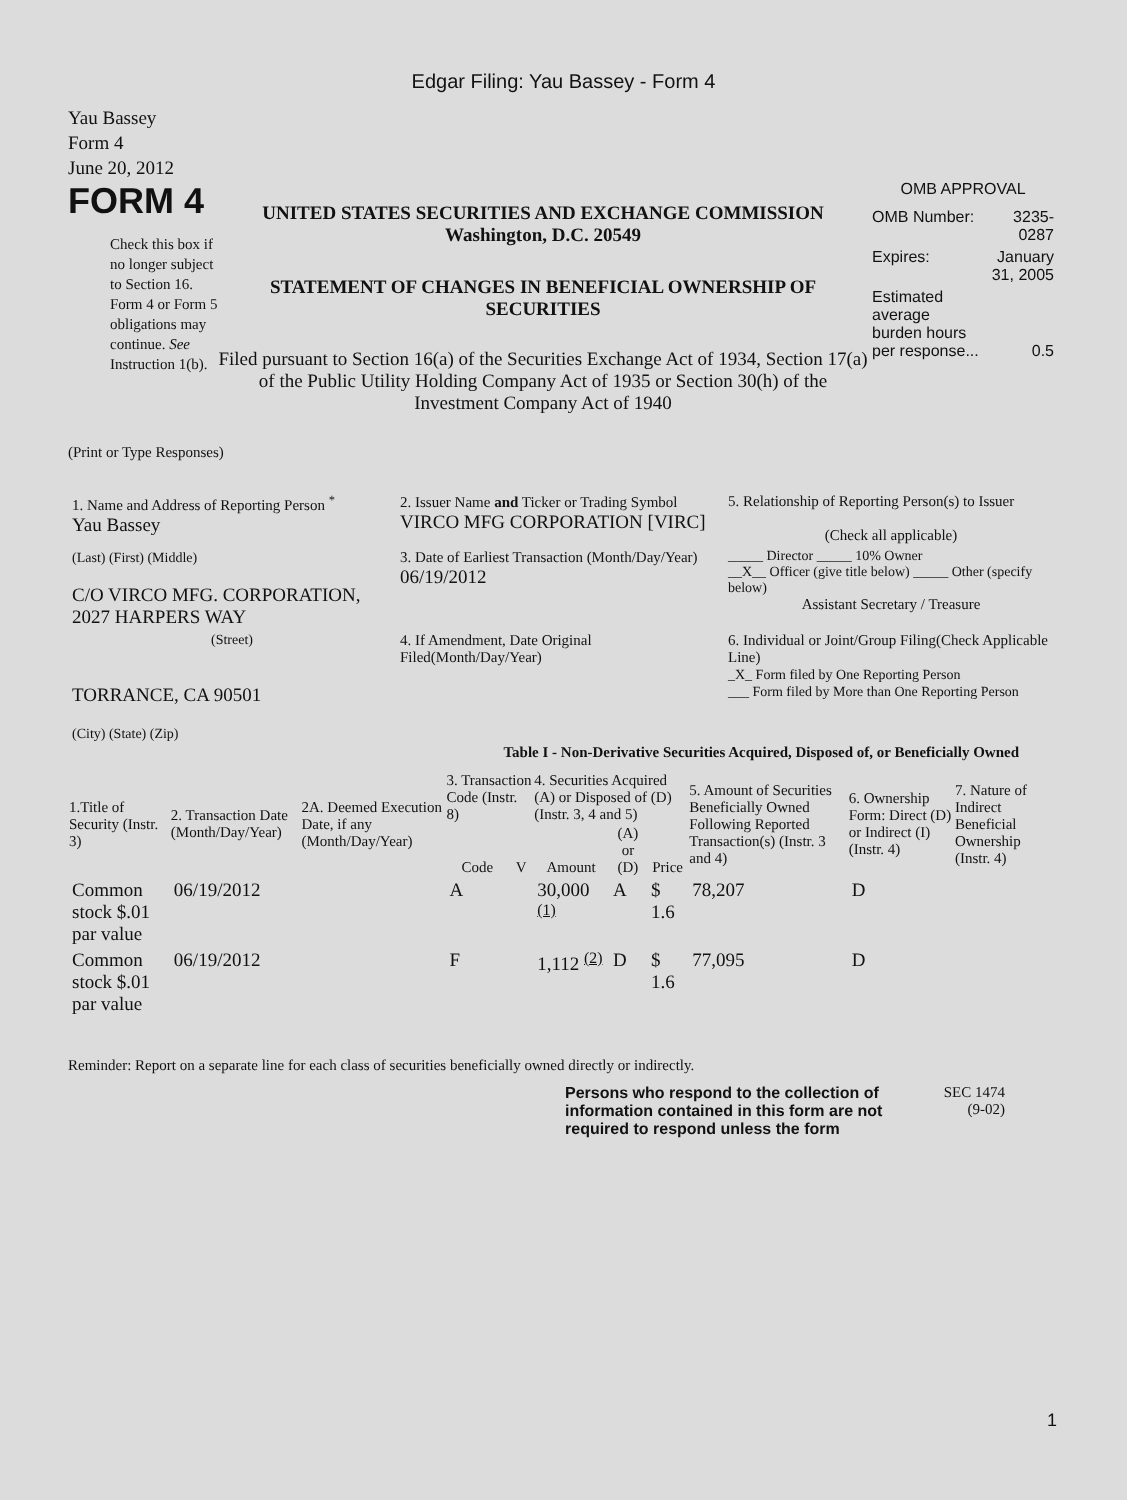Edgar Filing: Yau Bassey - Form 4
Yau Bassey
Form 4
June 20, 2012
FORM 4
Check this box if no longer subject to Section 16. Form 4 or Form 5 obligations may continue. See Instruction 1(b).
UNITED STATES SECURITIES AND EXCHANGE COMMISSION
Washington, D.C. 20549
STATEMENT OF CHANGES IN BENEFICIAL OWNERSHIP OF SECURITIES
Filed pursuant to Section 16(a) of the Securities Exchange Act of 1934, Section 17(a) of the Public Utility Holding Company Act of 1935 or Section 30(h) of the Investment Company Act of 1940
OMB APPROVAL
| OMB Number: | 3235-0287 |
| Expires: | January 31, 2005 |
| Estimated average burden hours per response... | 0.5 |
(Print or Type Responses)
| 1. Name and Address of Reporting Person <sup>*</sup> Yau Bassey | 2. Issuer Name and Ticker or Trading Symbol VIRCO MFG CORPORATION [VIRC] | 5. Relationship of Reporting Person(s) to Issuer (Check all applicable) |
| (Last) (First) (Middle) C/O VIRCO MFG. CORPORATION, 2027 HARPERS WAY | 3. Date of Earliest Transaction (Month/Day/Year) 06/19/2012 | _____ Director _____ 10% Owner __X__ Officer (give title below) _____ Other (specify below) Assistant Secretary / Treasure |
| (Street) TORRANCE, CA 90501 (City) (State) (Zip) | 4. If Amendment, Date Original Filed(Month/Day/Year) | 6. Individual or Joint/Group Filing(Check Applicable Line) _X_ Form filed by One Reporting Person ___ Form filed by More than One Reporting Person |
Table I - Non-Derivative Securities Acquired, Disposed of, or Beneficially Owned
| 1.Title of Security (Instr. 3) | 2. Transaction Date (Month/Day/Year) | 2A. Deemed Execution Date, if any (Month/Day/Year) | 3. Transaction Code (Instr. 8) | | 4. Securities Acquired (A) or Disposed of (D) (Instr. 3, 4 and 5) | | | 5. Amount of Securities Beneficially Owned Following Reported Transaction(s) (Instr. 3 and 4) | 6. Ownership Form: Direct (D) or Indirect (I) (Instr. 4) | 7. Nature of Indirect Beneficial Ownership (Instr. 4) |
| --- | --- | --- | --- | --- | --- | --- | --- | --- | --- | --- |
| | | | Code | V | Amount | (A) or (D) | Price | | | |
| Common stock $.01 par value | 06/19/2012 | | A | | 30,000 <sup>(1)</sup> | A | $ 1.6 | 78,207 | D | |
| Common stock $.01 par value | 06/19/2012 | | F | | 1,112 <sup>(2)</sup> | D | $ 1.6 | 77,095 | D | |
Reminder: Report on a separate line for each class of securities beneficially owned directly or indirectly.
Persons who respond to the collection of information contained in this form are not required to respond unless the form
SEC 1474 (9-02)
1